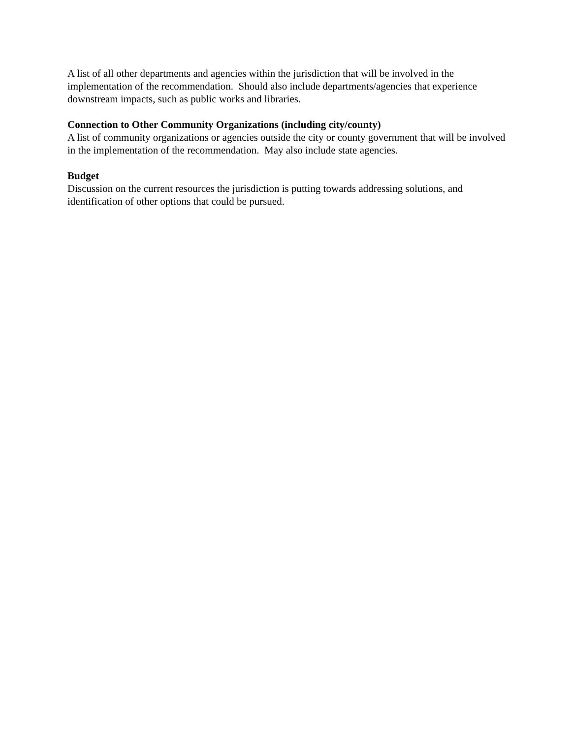A list of all other departments and agencies within the jurisdiction that will be involved in the implementation of the recommendation. Should also include departments/agencies that experience downstream impacts, such as public works and libraries.
Connection to Other Community Organizations (including city/county)
A list of community organizations or agencies outside the city or county government that will be involved in the implementation of the recommendation. May also include state agencies.
Budget
Discussion on the current resources the jurisdiction is putting towards addressing solutions, and identification of other options that could be pursued.